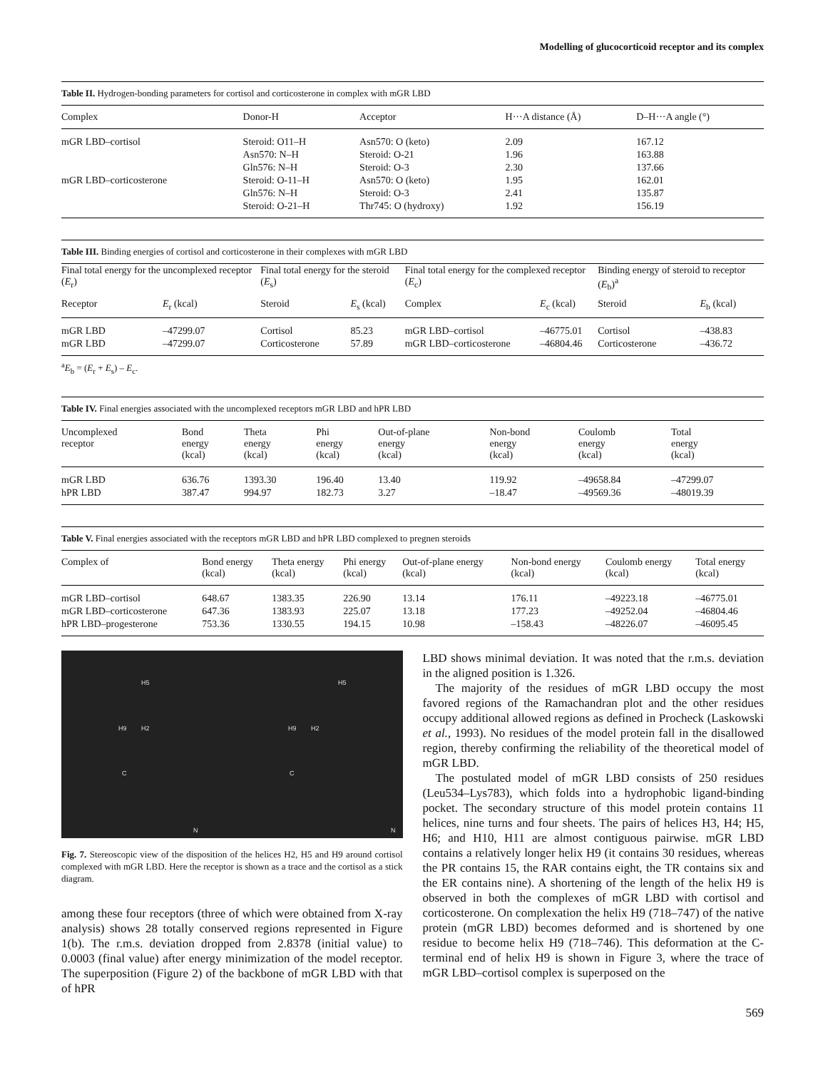Modelling of glucocorticoid receptor and its complex
Table II. Hydrogen-bonding parameters for cortisol and corticosterone in complex with mGR LBD
| Complex | Donor-H | Acceptor | H···A distance (Å) | D–H···A angle (°) |
| --- | --- | --- | --- | --- |
| mGR LBD–cortisol | Steroid: O11–H | Asn570: O (keto) | 2.09 | 167.12 |
| | Asn570: N–H | Steroid: O-21 | 1.96 | 163.88 |
| | Gln576: N–H | Steroid: O-3 | 2.30 | 137.66 |
| mGR LBD–corticosterone | Steroid: O-11–H | Asn570: O (keto) | 1.95 | 162.01 |
| | Gln576: N–H | Steroid: O-3 | 2.41 | 135.87 |
| | Steroid: O-21–H | Thr745: O (hydroxy) | 1.92 | 156.19 |
Table III. Binding energies of cortisol and corticosterone in their complexes with mGR LBD
| Final total energy for the uncomplexed receptor ( E<sub>r</sub>) | | Final total energy for the steroid ( E<sub>s</sub>) | | Final total energy for the complexed receptor ( E<sub>c</sub>) | | Binding energy of steroid to receptor ( E<sub>b</sub>)<sup>a</sup> | |
| --- | --- | --- | --- | --- | --- | --- | --- |
| Receptor | E<sub>r</sub> (kcal) | Steroid | E<sub>s</sub> (kcal) | Complex | E<sub>c</sub> (kcal) | Steroid | E<sub>b</sub> (kcal) |
| mGR LBD | –47299.07 | Cortisol | 85.23 | mGR LBD–cortisol | –46775.01 | Cortisol | –438.83 |
| mGR LBD | –47299.07 | Corticosterone | 57.89 | mGR LBD–corticosterone | –46804.46 | Corticosterone | –436.72 |
<sup>a</sup> E<sub>b</sub> = (E<sub>r</sub> + E<sub>s</sub>) – E<sub>c</sub>.
Table IV. Final energies associated with the uncomplexed receptors mGR LBD and hPR LBD
| Uncomplexed receptor | Bond energy (kcal) | Theta energy (kcal) | Phi energy (kcal) | Out-of-plane energy (kcal) | Non-bond energy (kcal) | Coulomb energy (kcal) | Total energy (kcal) |
| --- | --- | --- | --- | --- | --- | --- | --- |
| mGR LBD | 636.76 | 1393.30 | 196.40 | 13.40 | 119.92 | –49658.84 | –47299.07 |
| hPR LBD | 387.47 | 994.97 | 182.73 | 3.27 | –18.47 | –49569.36 | –48019.39 |
Table V. Final energies associated with the receptors mGR LBD and hPR LBD complexed to pregnen steroids
| Complex of | Bond energy (kcal) | Theta energy (kcal) | Phi energy (kcal) | Out-of-plane energy (kcal) | Non-bond energy (kcal) | Coulomb energy (kcal) | Total energy (kcal) |
| --- | --- | --- | --- | --- | --- | --- | --- |
| mGR LBD–cortisol | 648.67 | 1383.35 | 226.90 | 13.14 | 176.11 | –49223.18 | –46775.01 |
| mGR LBD–corticosterone | 647.36 | 1383.93 | 225.07 | 13.18 | 177.23 | –49252.04 | –46804.46 |
| hPR LBD–progesterone | 753.36 | 1330.55 | 194.15 | 10.98 | –158.43 | –48226.07 | –46095.45 |
H5
H9
H2
C
N
H5
H9
H2
C
N
Fig. 7. Stereoscopic view of the disposition of the helices H2, H5 and H9 around cortisol complexed with mGR LBD. Here the receptor is shown as a trace and the cortisol as a stick diagram.
among these four receptors (three of which were obtained from X-ray analysis) shows 28 totally conserved regions represented in Figure 1(b). The r.m.s. deviation dropped from 2.8378 (initial value) to 0.0003 (final value) after energy minimization of the model receptor. The superposition (Figure 2) of the backbone of mGR LBD with that of hPR
LBD shows minimal deviation. It was noted that the r.m.s. deviation in the aligned position is 1.326.
The majority of the residues of mGR LBD occupy the most favored regions of the Ramachandran plot and the other residues occupy additional allowed regions as defined in Procheck (Laskowski et al., 1993). No residues of the model protein fall in the disallowed region, thereby confirming the reliability of the theoretical model of mGR LBD.
The postulated model of mGR LBD consists of 250 residues (Leu534–Lys783), which folds into a hydrophobic ligand-binding pocket. The secondary structure of this model protein contains 11 helices, nine turns and four sheets. The pairs of helices H3, H4; H5, H6; and H10, H11 are almost contiguous pairwise. mGR LBD contains a relatively longer helix H9 (it contains 30 residues, whereas the PR contains 15, the RAR contains eight, the TR contains six and the ER contains nine). A shortening of the length of the helix H9 is observed in both the complexes of mGR LBD with cortisol and corticosterone. On complexation the helix H9 (718–747) of the native protein (mGR LBD) becomes deformed and is shortened by one residue to become helix H9 (718–746). This deformation at the C-terminal end of helix H9 is shown in Figure 3, where the trace of mGR LBD–cortisol complex is superposed on the
569